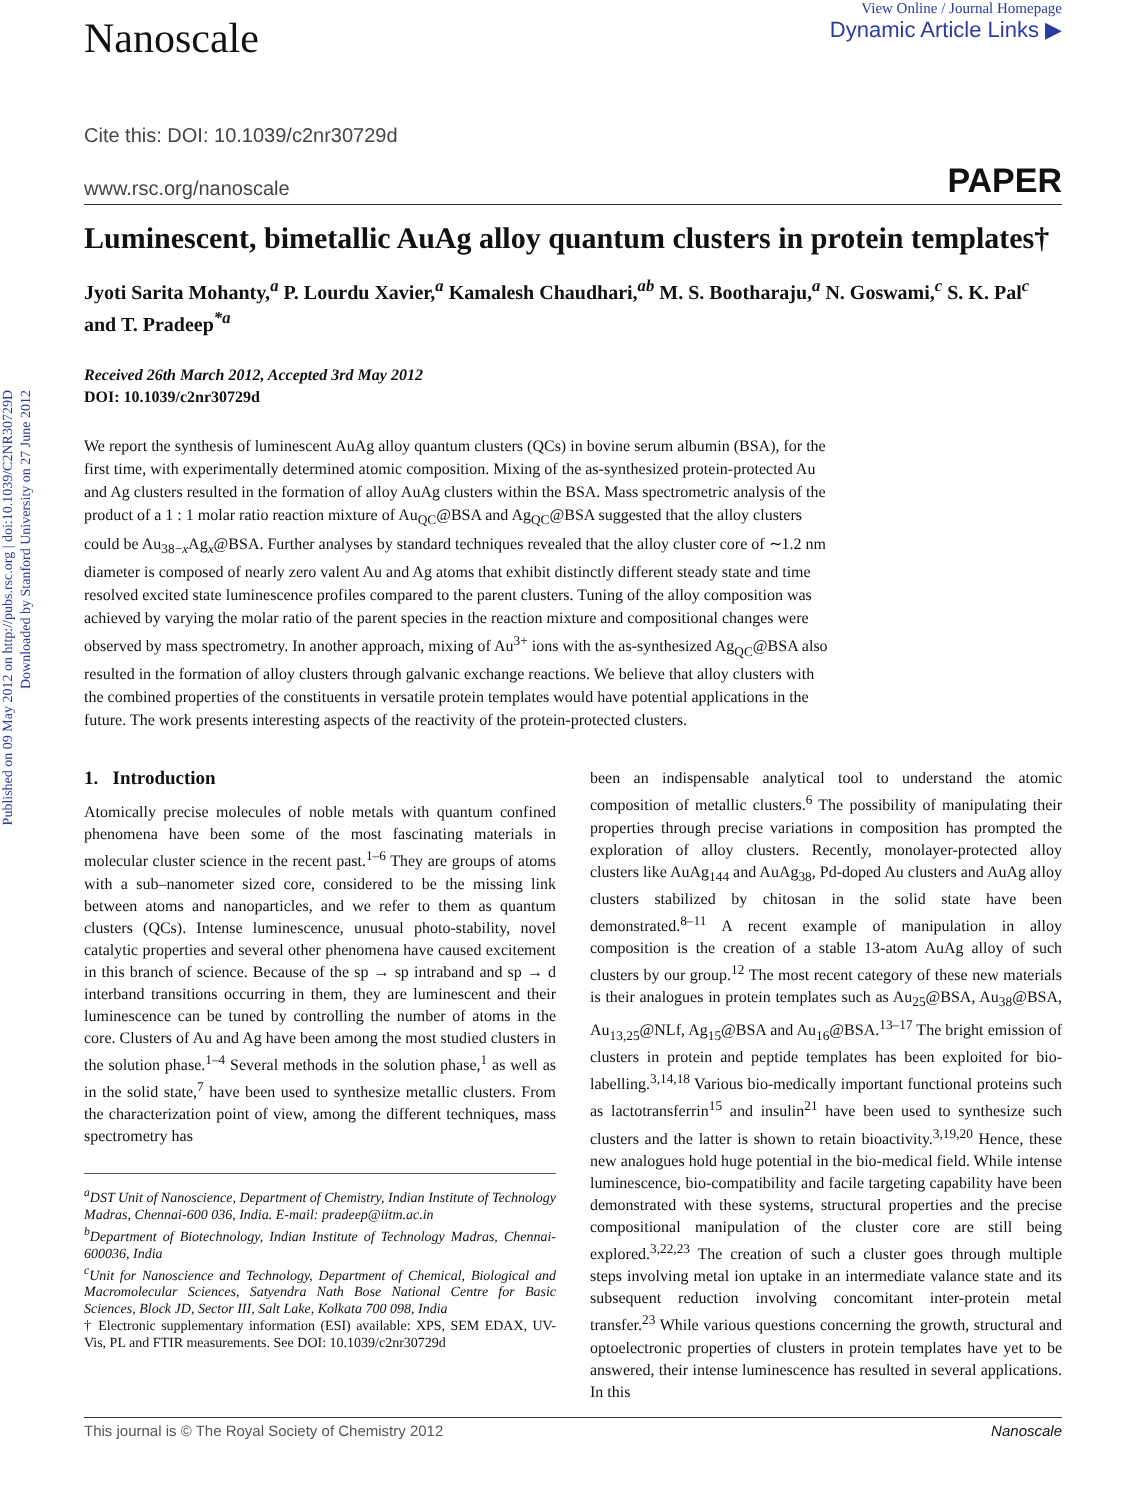Published on 09 May 2012 on http://pubs.rsc.org | doi:10.1039/C2NR30729D
Downloaded by Stanford University on 27 June 2012
Nanoscale
View Online / Journal Homepage
Dynamic Article Links ▶
Cite this: DOI: 10.1039/c2nr30729d
www.rsc.org/nanoscale PAPER
Luminescent, bimetallic AuAg alloy quantum clusters in protein templates†
Jyoti Sarita Mohanty,<sup>a</sup> P. Lourdu Xavier,<sup>a</sup> Kamalesh Chaudhari,<sup>ab</sup> M. S. Bootharaju,<sup>a</sup> N. Goswami,<sup>c</sup> S. K. Pal<sup>c</sup> and T. Pradeep<sup>*a</sup>
Received 26th March 2012, Accepted 3rd May 2012
DOI: 10.1039/c2nr30729d
We report the synthesis of luminescent AuAg alloy quantum clusters (QCs) in bovine serum albumin (BSA), for the first time, with experimentally determined atomic composition. Mixing of the as-synthesized protein-protected Au and Ag clusters resulted in the formation of alloy AuAg clusters within the BSA. Mass spectrometric analysis of the product of a 1 : 1 molar ratio reaction mixture of Au<sub>QC</sub>@BSA and Ag<sub>QC</sub>@BSA suggested that the alloy clusters could be Au<sub>38−x</sub>Ag<sub>x</sub>@BSA. Further analyses by standard techniques revealed that the alloy cluster core of ∼1.2 nm diameter is composed of nearly zero valent Au and Ag atoms that exhibit distinctly different steady state and time resolved excited state luminescence profiles compared to the parent clusters. Tuning of the alloy composition was achieved by varying the molar ratio of the parent species in the reaction mixture and compositional changes were observed by mass spectrometry. In another approach, mixing of Au<sup>3+</sup> ions with the as-synthesized Ag<sub>QC</sub>@BSA also resulted in the formation of alloy clusters through galvanic exchange reactions. We believe that alloy clusters with the combined properties of the constituents in versatile protein templates would have potential applications in the future. The work presents interesting aspects of the reactivity of the protein-protected clusters.
1. Introduction
Atomically precise molecules of noble metals with quantum confined phenomena have been some of the most fascinating materials in molecular cluster science in the recent past.<sup>1–6</sup> They are groups of atoms with a sub–nanometer sized core, considered to be the missing link between atoms and nanoparticles, and we refer to them as quantum clusters (QCs). Intense luminescence, unusual photo-stability, novel catalytic properties and several other phenomena have caused excitement in this branch of science. Because of the sp → sp intraband and sp → d interband transitions occurring in them, they are luminescent and their luminescence can be tuned by controlling the number of atoms in the core. Clusters of Au and Ag have been among the most studied clusters in the solution phase.<sup>1–4</sup> Several methods in the solution phase,<sup>1</sup> as well as in the solid state,<sup>7</sup> have been used to synthesize metallic clusters. From the characterization point of view, among the different techniques, mass spectrometry has
<sup>a</sup> DST Unit of Nanoscience, Department of Chemistry, Indian Institute of Technology Madras, Chennai-600 036, India. E-mail: pradeep@iitm.ac.in
<sup>b</sup> Department of Biotechnology, Indian Institute of Technology Madras, Chennai-600036, India
<sup>c</sup> Unit for Nanoscience and Technology, Department of Chemical, Biological and Macromolecular Sciences, Satyendra Nath Bose National Centre for Basic Sciences, Block JD, Sector III, Salt Lake, Kolkata 700 098, India
† Electronic supplementary information (ESI) available: XPS, SEM EDAX, UV-Vis, PL and FTIR measurements. See DOI: 10.1039/c2nr30729d
been an indispensable analytical tool to understand the atomic composition of metallic clusters.<sup>6</sup> The possibility of manipulating their properties through precise variations in composition has prompted the exploration of alloy clusters. Recently, monolayer-protected alloy clusters like AuAg<sub>144</sub> and AuAg<sub>38</sub>, Pd-doped Au clusters and AuAg alloy clusters stabilized by chitosan in the solid state have been demonstrated.<sup>8–11</sup> A recent example of manipulation in alloy composition is the creation of a stable 13-atom AuAg alloy of such clusters by our group.<sup>12</sup> The most recent category of these new materials is their analogues in protein templates such as Au<sub>25</sub>@BSA, Au<sub>38</sub>@BSA, Au<sub>13,25</sub>@NLf, Ag<sub>15</sub>@BSA and Au<sub>16</sub>@BSA.<sup>13–17</sup> The bright emission of clusters in protein and peptide templates has been exploited for bio-labelling.<sup>3,14,18</sup> Various bio-medically important functional proteins such as lactotransferrin<sup>15</sup> and insulin<sup>21</sup> have been used to synthesize such clusters and the latter is shown to retain bioactivity.<sup>3,19,20</sup> Hence, these new analogues hold huge potential in the bio-medical field. While intense luminescence, bio-compatibility and facile targeting capability have been demonstrated with these systems, structural properties and the precise compositional manipulation of the cluster core are still being explored.<sup>3,22,23</sup> The creation of such a cluster goes through multiple steps involving metal ion uptake in an intermediate valance state and its subsequent reduction involving concomitant inter-protein metal transfer.<sup>23</sup> While various questions concerning the growth, structural and optoelectronic properties of clusters in protein templates have yet to be answered, their intense luminescence has resulted in several applications. In this
This journal is © The Royal Society of Chemistry 2012 Nanoscale